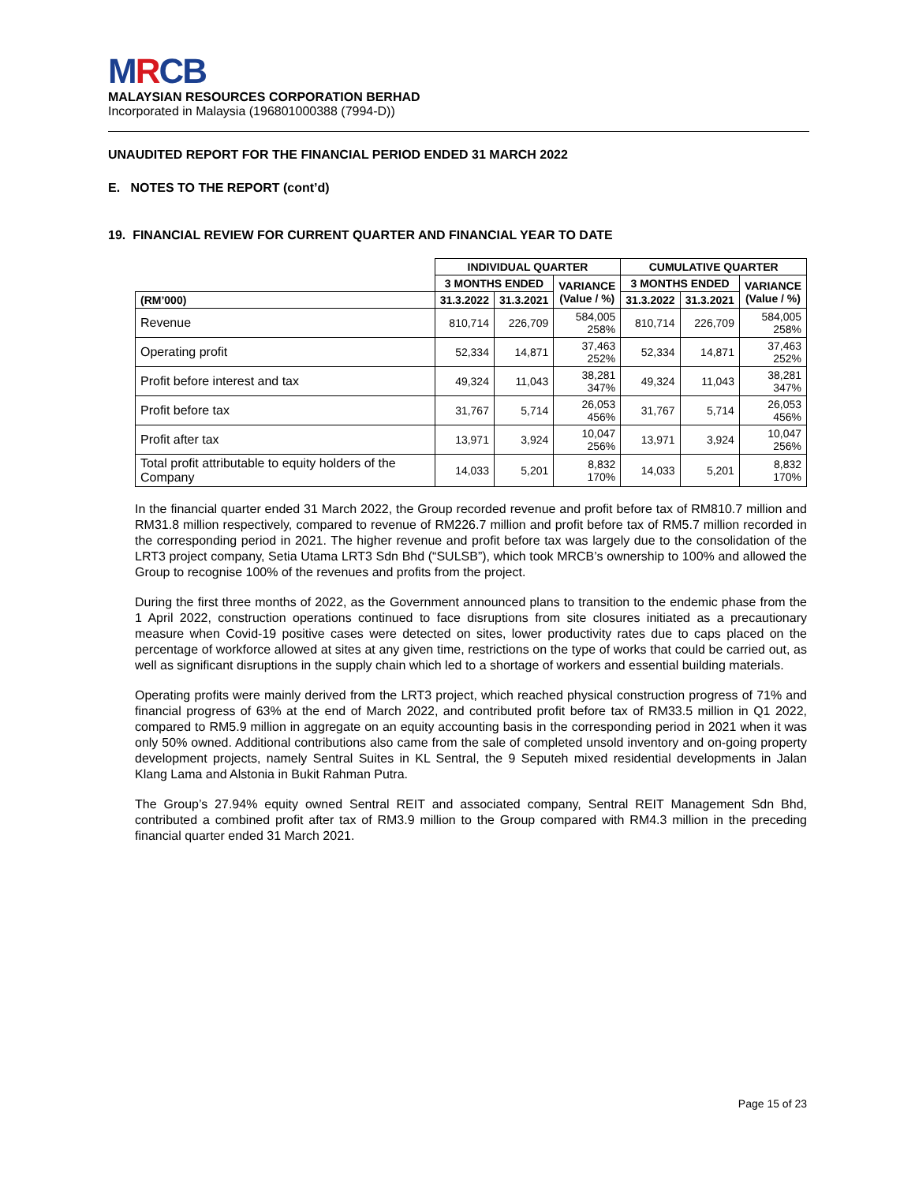MRCB
MALAYSIAN RESOURCES CORPORATION BERHAD
Incorporated in Malaysia (196801000388 (7994-D))
UNAUDITED REPORT FOR THE FINANCIAL PERIOD ENDED 31 MARCH 2022
E. NOTES TO THE REPORT (cont’d)
19. FINANCIAL REVIEW FOR CURRENT QUARTER AND FINANCIAL YEAR TO DATE
| | INDIVIDUAL QUARTER | | | CUMULATIVE QUARTER | | |
| --- | --- | --- | --- | --- | --- | --- |
| | 3 MONTHS ENDED | | VARIANCE (Value / %) | 3 MONTHS ENDED | | VARIANCE (Value / %) |
| (RM’000) | 31.3.2022 | 31.3.2021 | | 31.3.2022 | 31.3.2021 | |
| Revenue | 810,714 | 226,709 | 584,005 258% | 810,714 | 226,709 | 584,005 258% |
| Operating profit | 52,334 | 14,871 | 37,463 252% | 52,334 | 14,871 | 37,463 252% |
| Profit before interest and tax | 49,324 | 11,043 | 38,281 347% | 49,324 | 11,043 | 38,281 347% |
| Profit before tax | 31,767 | 5,714 | 26,053 456% | 31,767 | 5,714 | 26,053 456% |
| Profit after tax | 13,971 | 3,924 | 10,047 256% | 13,971 | 3,924 | 10,047 256% |
| Total profit attributable to equity holders of the Company | 14,033 | 5,201 | 8,832 170% | 14,033 | 5,201 | 8,832 170% |
In the financial quarter ended 31 March 2022, the Group recorded revenue and profit before tax of RM810.7 million and RM31.8 million respectively, compared to revenue of RM226.7 million and profit before tax of RM5.7 million recorded in the corresponding period in 2021. The higher revenue and profit before tax was largely due to the consolidation of the LRT3 project company, Setia Utama LRT3 Sdn Bhd (“SULSB”), which took MRCB’s ownership to 100% and allowed the Group to recognise 100% of the revenues and profits from the project.
During the first three months of 2022, as the Government announced plans to transition to the endemic phase from the 1 April 2022, construction operations continued to face disruptions from site closures initiated as a precautionary measure when Covid-19 positive cases were detected on sites, lower productivity rates due to caps placed on the percentage of workforce allowed at sites at any given time, restrictions on the type of works that could be carried out, as well as significant disruptions in the supply chain which led to a shortage of workers and essential building materials.
Operating profits were mainly derived from the LRT3 project, which reached physical construction progress of 71% and financial progress of 63% at the end of March 2022, and contributed profit before tax of RM33.5 million in Q1 2022, compared to RM5.9 million in aggregate on an equity accounting basis in the corresponding period in 2021 when it was only 50% owned. Additional contributions also came from the sale of completed unsold inventory and on-going property development projects, namely Sentral Suites in KL Sentral, the 9 Seputeh mixed residential developments in Jalan Klang Lama and Alstonia in Bukit Rahman Putra.
The Group’s 27.94% equity owned Sentral REIT and associated company, Sentral REIT Management Sdn Bhd, contributed a combined profit after tax of RM3.9 million to the Group compared with RM4.3 million in the preceding financial quarter ended 31 March 2021.
Page 15 of 23